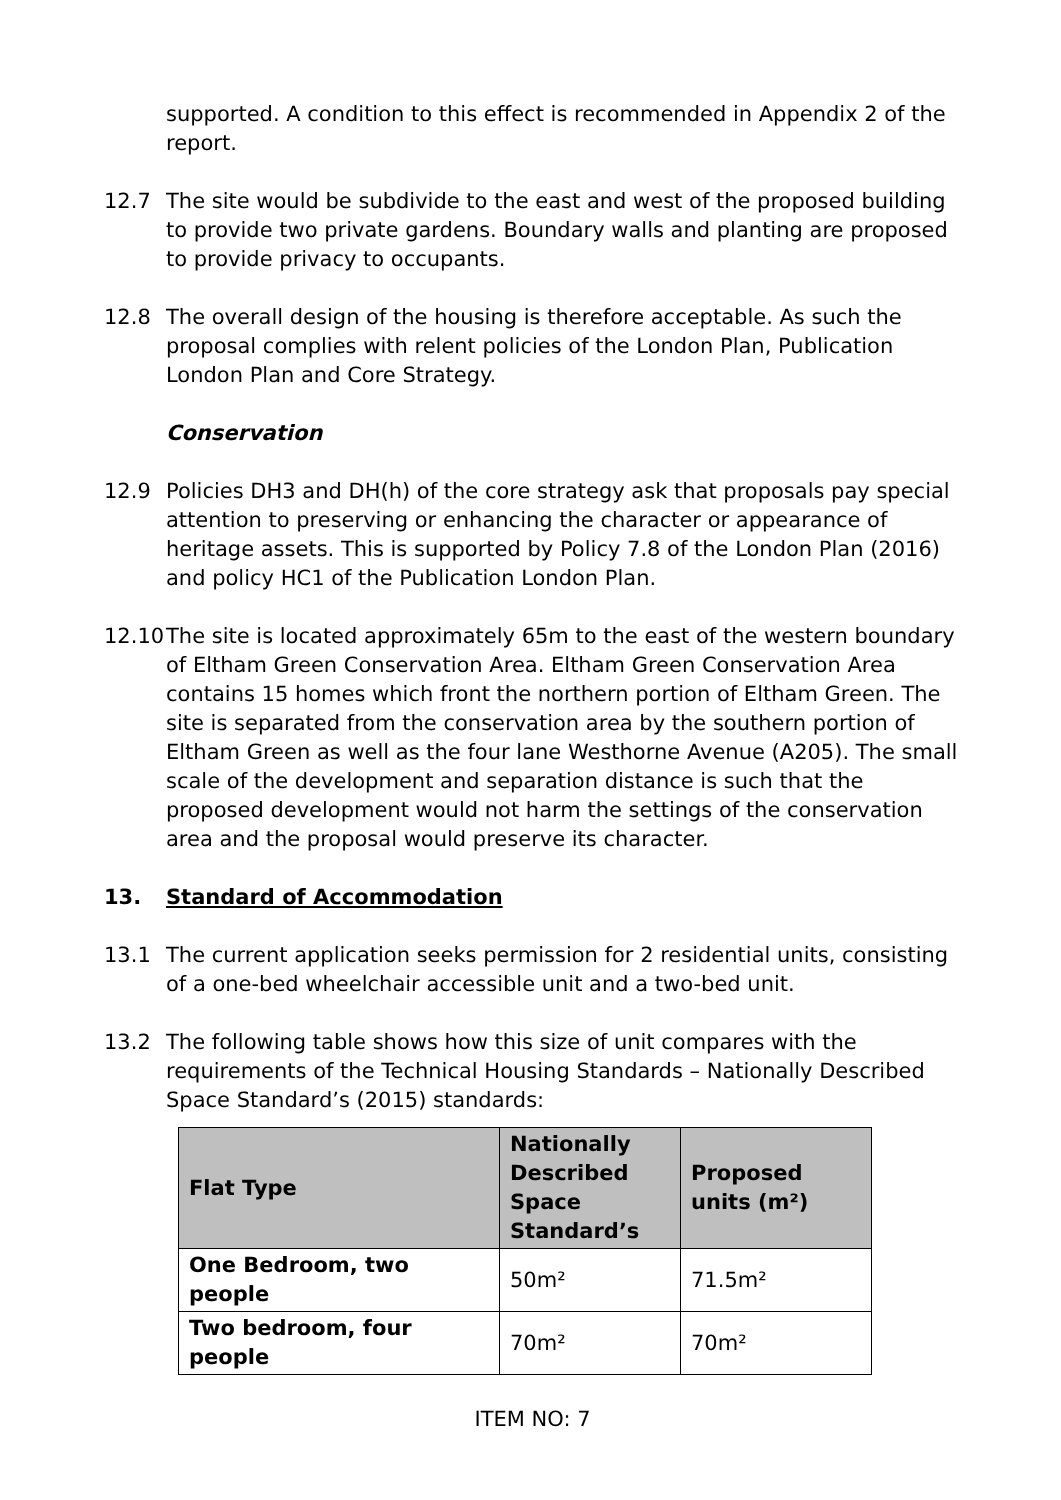supported. A condition to this effect is recommended in Appendix 2 of the report.
12.7 The site would be subdivide to the east and west of the proposed building to provide two private gardens. Boundary walls and planting are proposed to provide privacy to occupants.
12.8 The overall design of the housing is therefore acceptable. As such the proposal complies with relent policies of the London Plan, Publication London Plan and Core Strategy.
Conservation
12.9 Policies DH3 and DH(h) of the core strategy ask that proposals pay special attention to preserving or enhancing the character or appearance of heritage assets. This is supported by Policy 7.8 of the London Plan (2016) and policy HC1 of the Publication London Plan.
12.10
The site is located approximately 65m to the east of the western boundary of Eltham Green Conservation Area. Eltham Green Conservation Area contains 15 homes which front the northern portion of Eltham Green. The site is separated from the conservation area by the southern portion of Eltham Green as well as the four lane Westhorne Avenue (A205). The small scale of the development and separation distance is such that the proposed development would not harm the settings of the conservation area and the proposal would preserve its character.
13. Standard of Accommodation
13.1 The current application seeks permission for 2 residential units, consisting of a one-bed wheelchair accessible unit and a two-bed unit.
13.2 The following table shows how this size of unit compares with the requirements of the Technical Housing Standards – Nationally Described Space Standard’s (2015) standards:
| Flat Type | Nationally Described Space Standard’s | Proposed units (m²) |
| --- | --- | --- |
| One Bedroom, two people | 50m² | 71.5m² |
| Two bedroom, four people | 70m² | 70m² |
ITEM NO: 7